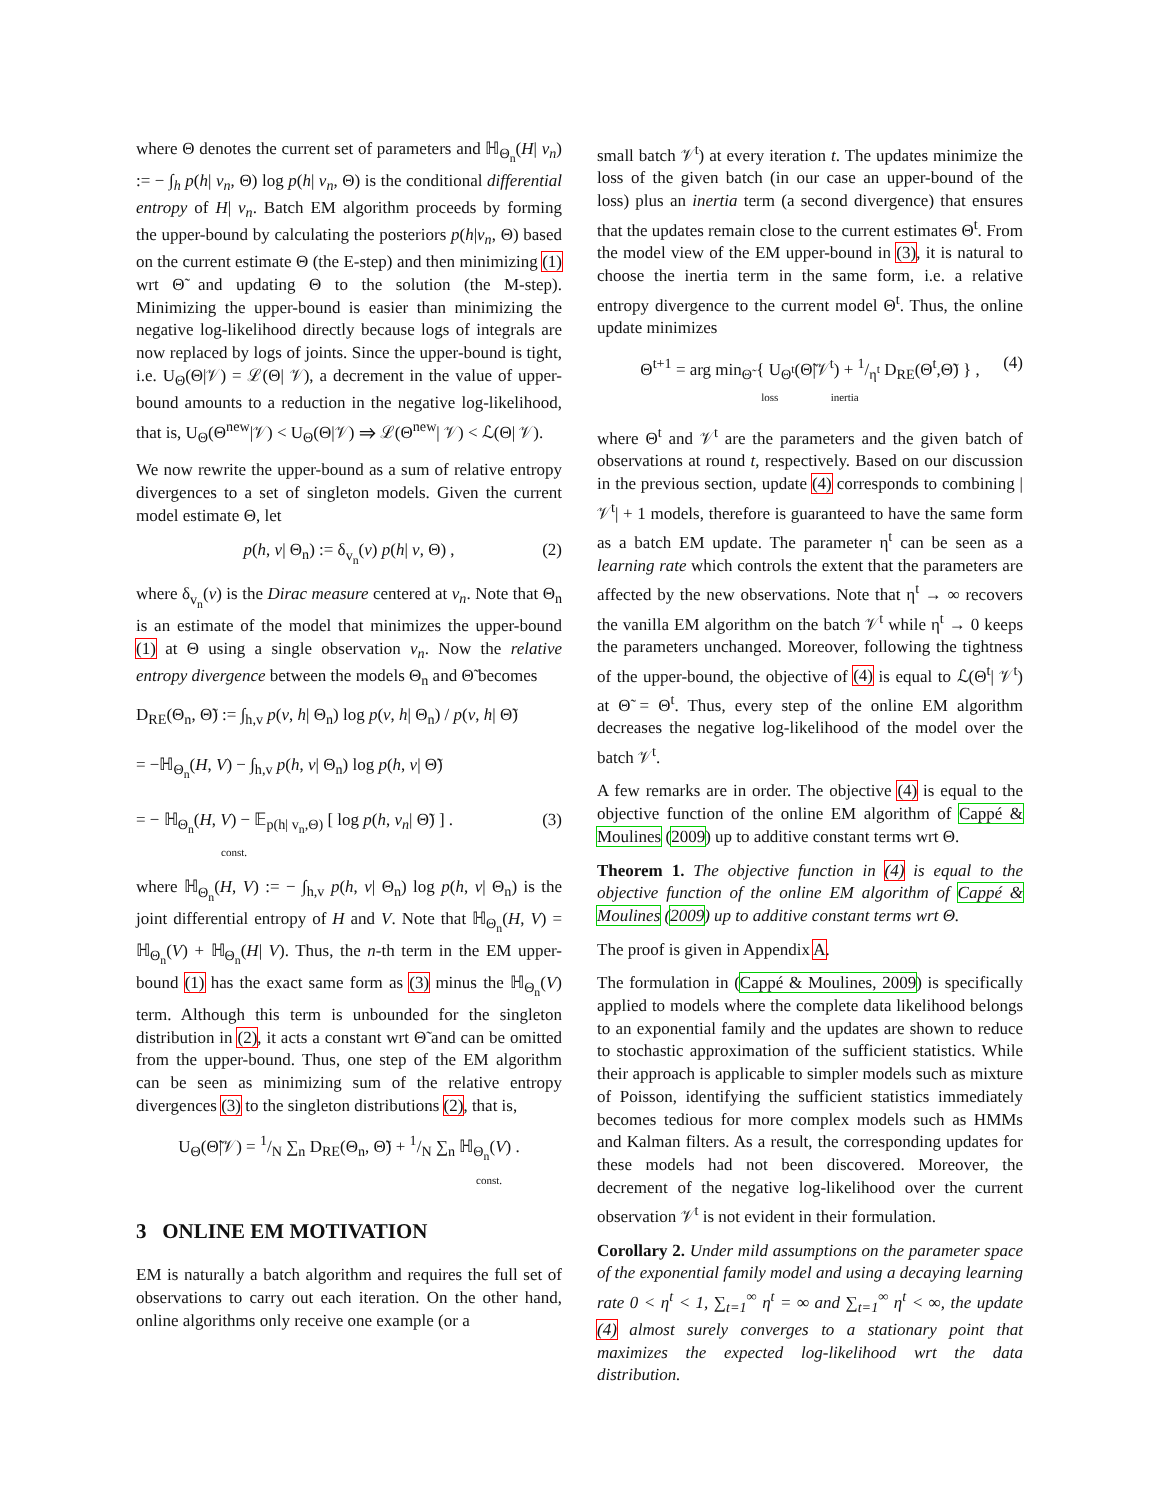where Θ denotes the current set of parameters and ℍ<sub>Θ<sub>n</sub></sub>(H| v<sub>n</sub>) := − ∫<sub>h</sub> p(h| v<sub>n</sub>, Θ) log p(h| v<sub>n</sub>, Θ) is the conditional differential entropy of H| v<sub>n</sub>. Batch EM algorithm proceeds by forming the upper-bound by calculating the posteriors p(h|v<sub>n</sub>, Θ) based on the current estimate Θ (the E-step) and then minimizing (1) wrt Θ̃ and updating Θ to the solution (the M-step). Minimizing the upper-bound is easier than minimizing the negative log-likelihood directly because logs of integrals are now replaced by logs of joints. Since the upper-bound is tight, i.e. U<sub>Θ</sub>(Θ|𝒱) = ℒ(Θ| 𝒱), a decrement in the value of upper-bound amounts to a reduction in the negative log-likelihood, that is, U<sub>Θ</sub>(Θ<sup>new</sup>|𝒱) < U<sub>Θ</sub>(Θ|𝒱) ⇒ ℒ(Θ<sup>new</sup>| 𝒱) < ℒ(Θ| 𝒱).
We now rewrite the upper-bound as a sum of relative entropy divergences to a set of singleton models. Given the current model estimate Θ, let
p(h, v| Θ<sub>n</sub>) := δ<sub>v<sub>n</sub></sub>(v) p(h| v, Θ) , (2)
where δ<sub>v<sub>n</sub></sub>(v) is the Dirac measure centered at v<sub>n</sub>. Note that Θ<sub>n</sub> is an estimate of the model that minimizes the upper-bound (1) at Θ using a single observation v<sub>n</sub>. Now the relative entropy divergence between the models Θ<sub>n</sub> and Θ̃ becomes
D<sub>RE</sub>(Θ<sub>n</sub>, Θ̃) := ∫<sub>h,v</sub> p(v, h| Θ<sub>n</sub>) log p(v, h| Θ<sub>n</sub>) / p(v, h| Θ̃)
= −ℍ<sub>Θ<sub>n</sub></sub>(H, V) − ∫<sub>h,v</sub> p(h, v| Θ<sub>n</sub>) log p(h, v| Θ̃)
= − ℍ<sub>Θ<sub>n</sub></sub>(H, V) − 𝔼<sub>p(h| v<sub>n</sub>,Θ)</sub> [ log p(h, v<sub>n</sub>| Θ̃) ] . (3)
const.
where ℍ<sub>Θ<sub>n</sub></sub>(H, V) := − ∫<sub>h,v</sub> p(h, v| Θ<sub>n</sub>) log p(h, v| Θ<sub>n</sub>) is the joint differential entropy of H and V. Note that ℍ<sub>Θ<sub>n</sub></sub>(H, V) = ℍ<sub>Θ<sub>n</sub></sub>(V) + ℍ<sub>Θ<sub>n</sub></sub>(H| V). Thus, the n-th term in the EM upper-bound (1) has the exact same form as (3) minus the ℍ<sub>Θ<sub>n</sub></sub>(V) term. Although this term is unbounded for the singleton distribution in (2), it acts a constant wrt Θ̃ and can be omitted from the upper-bound. Thus, one step of the EM algorithm can be seen as minimizing sum of the relative entropy divergences (3) to the singleton distributions (2), that is,
U<sub>Θ</sub>(Θ̃|𝒱) = 1/N ∑<sub>n</sub> D<sub>RE</sub>(Θ<sub>n</sub>, Θ̃) + 1/N ∑<sub>n</sub> ℍ<sub>Θ<sub>n</sub></sub>(V) .
const.
3 ONLINE EM MOTIVATION
EM is naturally a batch algorithm and requires the full set of observations to carry out each iteration. On the other hand, online algorithms only receive one example (or a
small batch 𝒱<sup>t</sup>) at every iteration t. The updates minimize the loss of the given batch (in our case an upper-bound of the loss) plus an inertia term (a second divergence) that ensures that the updates remain close to the current estimates Θ<sup>t</sup>. From the model view of the EM upper-bound in (3), it is natural to choose the inertia term in the same form, i.e. a relative entropy divergence to the current model Θ<sup>t</sup>. Thus, the online update minimizes
Θ<sup>t+1</sup> = arg min<sub>Θ̃</sub> { U<sub>Θ<sup>t</sup></sub>(Θ̃|𝒱<sup>t</sup>) + 1/η<sup>t</sup> D<sub>RE</sub>(Θ<sup>t</sup>,Θ̃) } , (4)
loss inertia
where Θ<sup>t</sup> and 𝒱<sup>t</sup> are the parameters and the given batch of observations at round t, respectively. Based on our discussion in the previous section, update (4) corresponds to combining |𝒱<sup>t</sup>| + 1 models, therefore is guaranteed to have the same form as a batch EM update. The parameter η<sup>t</sup> can be seen as a learning rate which controls the extent that the parameters are affected by the new observations. Note that η<sup>t</sup> → ∞ recovers the vanilla EM algorithm on the batch 𝒱<sup>t</sup> while η<sup>t</sup> → 0 keeps the parameters unchanged. Moreover, following the tightness of the upper-bound, the objective of (4) is equal to ℒ(Θ<sup>t</sup>| 𝒱<sup>t</sup>) at Θ̃ = Θ<sup>t</sup>. Thus, every step of the online EM algorithm decreases the negative log-likelihood of the model over the batch 𝒱<sup>t</sup>.
A few remarks are in order. The objective (4) is equal to the objective function of the online EM algorithm of Cappé & Moulines (2009) up to additive constant terms wrt Θ.
Theorem 1. The objective function in (4) is equal to the objective function of the online EM algorithm of Cappé & Moulines (2009) up to additive constant terms wrt Θ.
The proof is given in Appendix A.
The formulation in (Cappé & Moulines, 2009) is specifically applied to models where the complete data likelihood belongs to an exponential family and the updates are shown to reduce to stochastic approximation of the sufficient statistics. While their approach is applicable to simpler models such as mixture of Poisson, identifying the sufficient statistics immediately becomes tedious for more complex models such as HMMs and Kalman filters. As a result, the corresponding updates for these models had not been discovered. Moreover, the decrement of the negative log-likelihood over the current observation 𝒱<sup>t</sup> is not evident in their formulation.
Corollary 2. Under mild assumptions on the parameter space of the exponential family model and using a decaying learning rate 0 < η<sup>t</sup> < 1, ∑<sub>t=1</sub><sup>∞</sup> η<sup>t</sup> = ∞ and ∑<sub>t=1</sub><sup>∞</sup> η<sup>t</sup> < ∞, the update (4) almost surely converges to a stationary point that maximizes the expected log-likelihood wrt the data distribution.